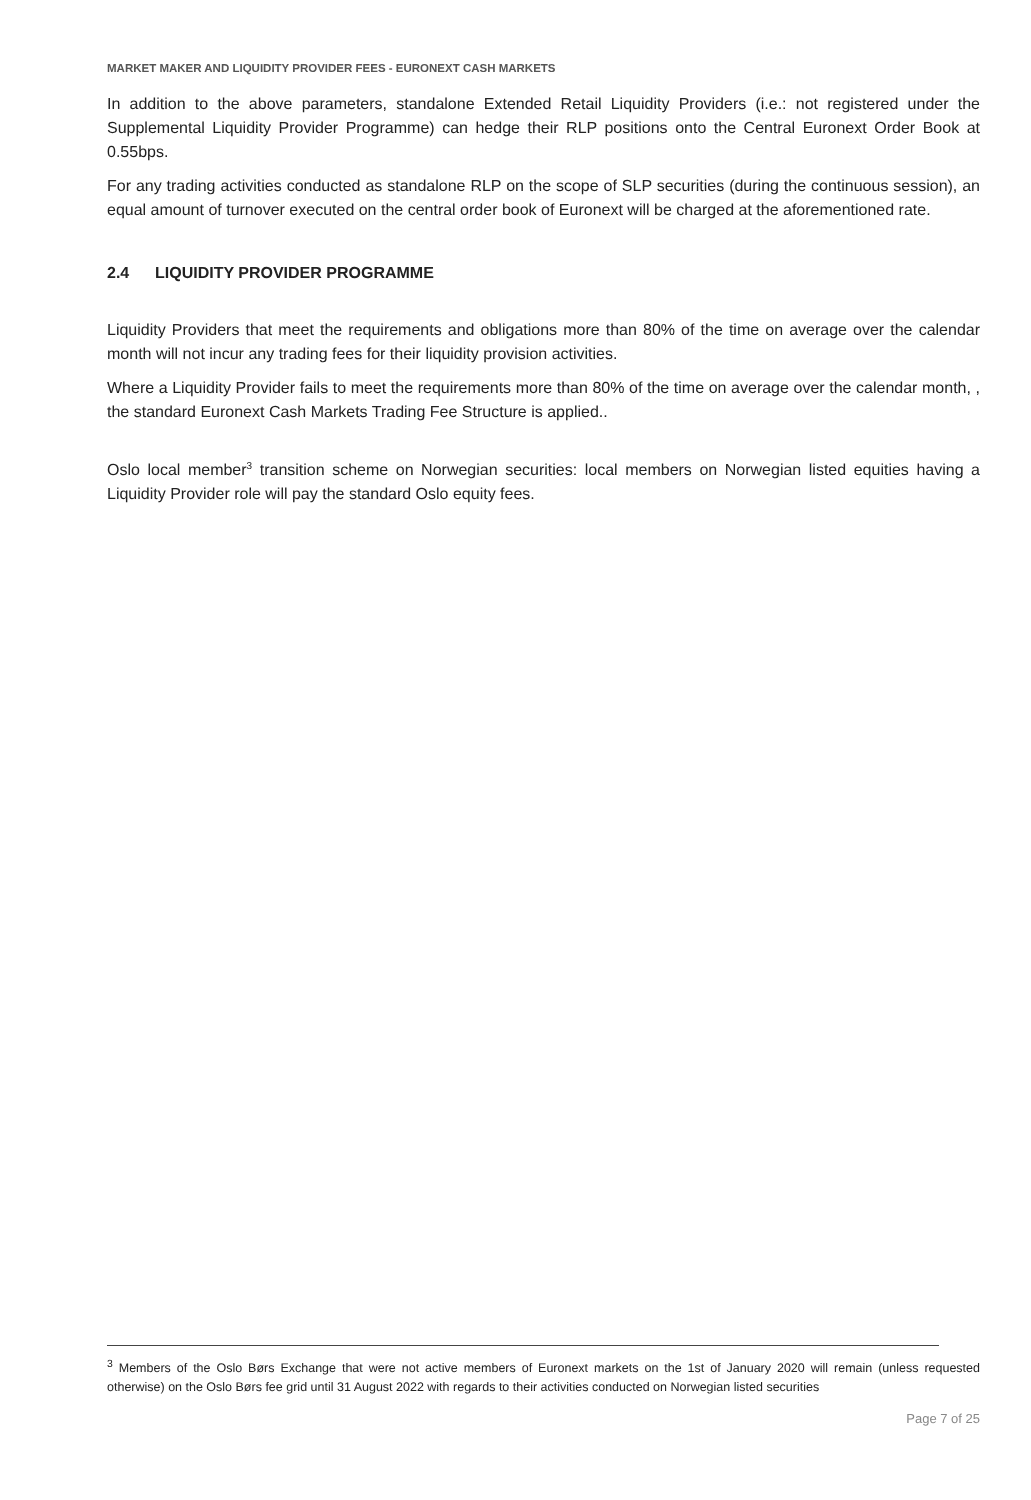MARKET MAKER AND LIQUIDITY PROVIDER FEES - EURONEXT CASH MARKETS
In addition to the above parameters, standalone Extended Retail Liquidity Providers (i.e.: not registered under the Supplemental Liquidity Provider Programme) can hedge their RLP positions onto the Central Euronext Order Book at 0.55bps.
For any trading activities conducted as standalone RLP on the scope of SLP securities (during the continuous session), an equal amount of turnover executed on the central order book of Euronext will be charged at the aforementioned rate.
2.4 LIQUIDITY PROVIDER PROGRAMME
Liquidity Providers that meet the requirements and obligations more than 80% of the time on average over the calendar month will not incur any trading fees for their liquidity provision activities.
Where a Liquidity Provider fails to meet the requirements more than 80% of the time on average over the calendar month, , the standard Euronext Cash Markets Trading Fee Structure is applied..
Oslo local member<sup>3</sup> transition scheme on Norwegian securities: local members on Norwegian listed equities having a Liquidity Provider role will pay the standard Oslo equity fees.
<sup>3</sup> Members of the Oslo Børs Exchange that were not active members of Euronext markets on the 1st of January 2020 will remain (unless requested otherwise) on the Oslo Børs fee grid until 31 August 2022 with regards to their activities conducted on Norwegian listed securities
Page 7 of 25